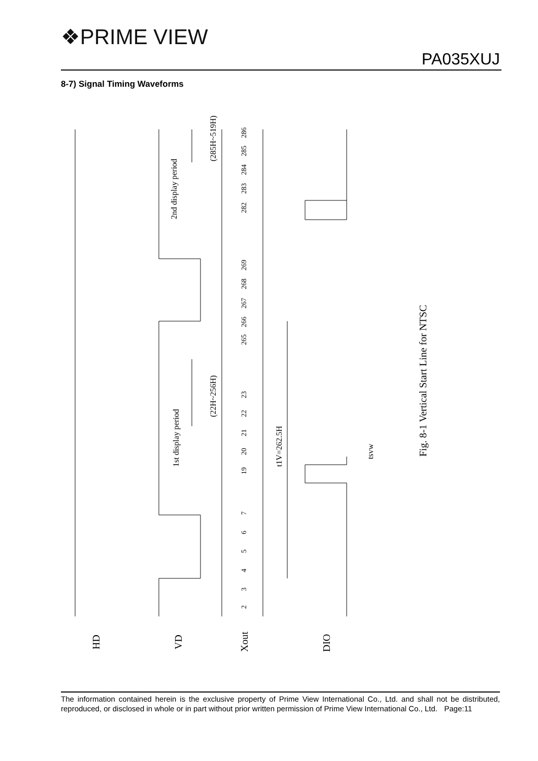❖PRIME VIEW
PA035XUJ
8-7) Signal Timing Waveforms
2
3
4
5
6
7
19
20
21
22
23
265
266
267
268
269
282
283
284
285
286
(285H~519H)
2nd display period
(22H~256H)
1st display period
t1V=262.5H
tsvw
Fig. 8-1 Vertical Start Line for NTSC
HD
VD
Xout
DIO
The information contained herein is the exclusive property of Prime View International Co., Ltd. and shall not be distributed, reproduced, or disclosed in whole or in part without prior written permission of Prime View International Co., Ltd. Page:11